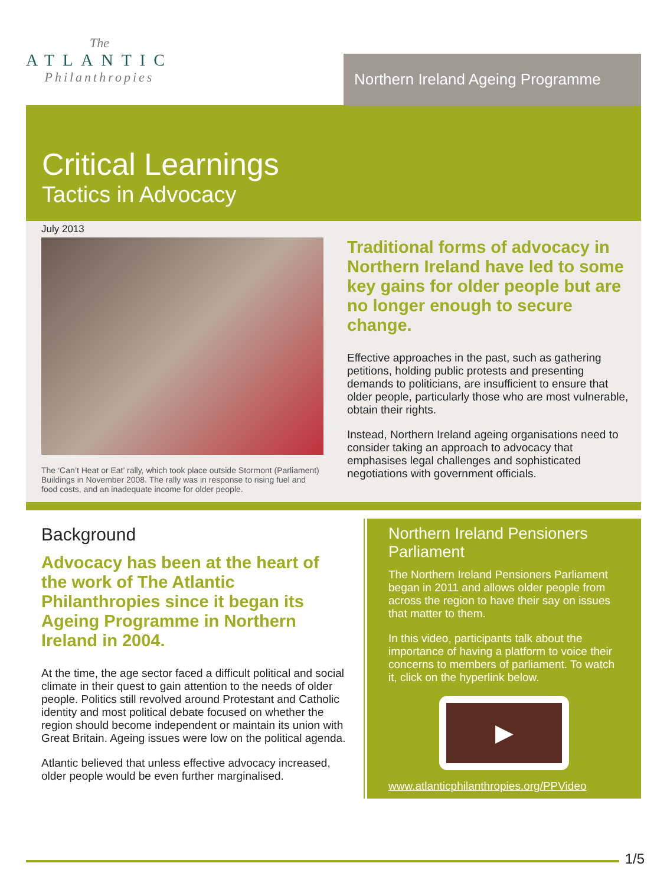The
ATLANTIC
Philanthropies
Northern Ireland Ageing Programme
Critical Learnings
Tactics in Advocacy
July 2013
The ‘Can’t Heat or Eat’ rally, which took place outside Stormont (Parliament) Buildings in November 2008. The rally was in response to rising fuel and food costs, and an inadequate income for older people.
Traditional forms of advocacy in Northern Ireland have led to some key gains for older people but are no longer enough to secure change.
Effective approaches in the past, such as gathering petitions, holding public protests and presenting demands to politicians, are insufficient to ensure that older people, particularly those who are most vulnerable, obtain their rights.
Instead, Northern Ireland ageing organisations need to consider taking an approach to advocacy that emphasises legal challenges and sophisticated negotiations with government officials.
Background
Advocacy has been at the heart of the work of The Atlantic Philanthropies since it began its Ageing Programme in Northern Ireland in 2004.
At the time, the age sector faced a difficult political and social climate in their quest to gain attention to the needs of older people. Politics still revolved around Protestant and Catholic identity and most political debate focused on whether the region should become independent or maintain its union with Great Britain. Ageing issues were low on the political agenda.
Atlantic believed that unless effective advocacy increased, older people would be even further marginalised.
Northern Ireland Pensioners Parliament
The Northern Ireland Pensioners Parliament began in 2011 and allows older people from across the region to have their say on issues that matter to them.
In this video, participants talk about the importance of having a platform to voice their concerns to members of parliament. To watch it, click on the hyperlink below.
▶
www.atlanticphilanthropies.org/PPVideo
1/5